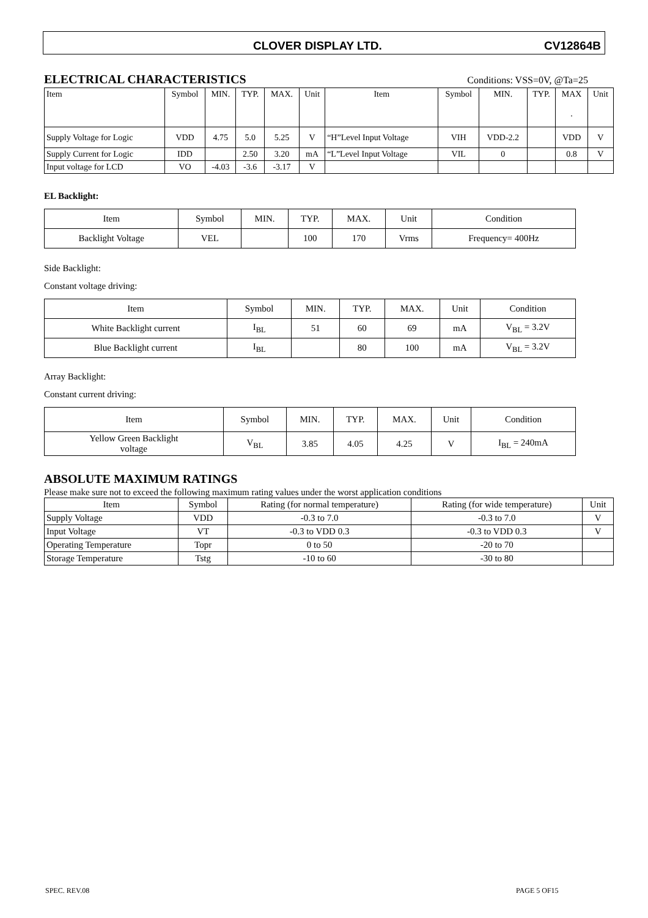CLOVER DISPLAY LTD. CV12864B
ELECTRICAL CHARACTERISTICS
Conditions: VSS=0V, @Ta=25
| Item | Symbol | MIN. | TYP. | MAX. | Unit | Item | Symbol | MIN. | TYP. | MAX . | Unit |
| --- | --- | --- | --- | --- | --- | --- | --- | --- | --- | --- | --- |
| Supply Voltage for Logic | VDD | 4.75 | 5.0 | 5.25 | V | “H”Level Input Voltage | VIH | VDD-2.2 | | VDD | V |
| Supply Current for Logic | IDD | | 2.50 | 3.20 | mA | “L”Level Input Voltage | VIL | 0 | | 0.8 | V |
| Input voltage for LCD | VO | -4.03 | -3.6 | -3.17 | V | | | | | | |
EL Backlight:
| Item | Symbol | MIN. | TYP. | MAX. | Unit | Condition |
| --- | --- | --- | --- | --- | --- | --- |
| Backlight Voltage | VEL | | 100 | 170 | Vrms | Frequency= 400Hz |
Side Backlight:
Constant voltage driving:
| Item | Symbol | MIN. | TYP. | MAX. | Unit | Condition |
| --- | --- | --- | --- | --- | --- | --- |
| White Backlight current | I<sub>BL</sub> | 51 | 60 | 69 | mA | V<sub>BL</sub> = 3.2V |
| Blue Backlight current | I<sub>BL</sub> | | 80 | 100 | mA | V<sub>BL</sub> = 3.2V |
Array Backlight:
Constant current driving:
| Item | Symbol | MIN. | TYP. | MAX. | Unit | Condition |
| --- | --- | --- | --- | --- | --- | --- |
| Yellow Green Backlight voltage | V<sub>BL</sub> | 3.85 | 4.05 | 4.25 | V | I<sub>BL</sub> = 240mA |
ABSOLUTE MAXIMUM RATINGS
Please make sure not to exceed the following maximum rating values under the worst application conditions
| Item | Symbol | Rating (for normal temperature) | Rating (for wide temperature) | Unit |
| --- | --- | --- | --- | --- |
| Supply Voltage | VDD | -0.3 to 7.0 | -0.3 to 7.0 | V |
| Input Voltage | VT | -0.3 to VDD 0.3 | -0.3 to VDD 0.3 | V |
| Operating Temperature | Topr | 0 to 50 | -20 to 70 | |
| Storage Temperature | Tstg | -10 to 60 | -30 to 80 | |
SPEC. REV.08 PAGE 5 OF15